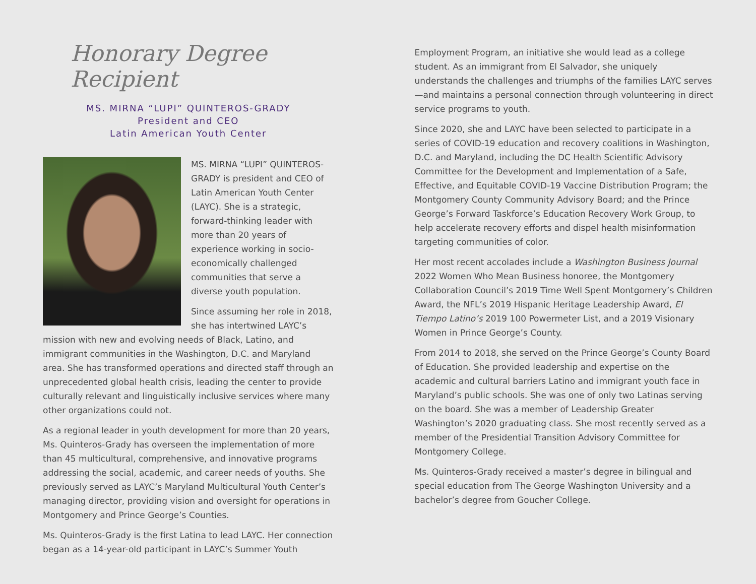Honorary Degree Recipient
MS. MIRNA “LUPI” QUINTEROS-GRADY
President and CEO
Latin American Youth Center
MS. MIRNA “LUPI” QUINTEROS-GRADY is president and CEO of Latin American Youth Center (LAYC). She is a strategic, forward-thinking leader with more than 20 years of experience working in socio-economically challenged communities that serve a diverse youth population.
Since assuming her role in 2018, she has intertwined LAYC’s mission with new and evolving needs of Black, Latino, and immigrant communities in the Washington, D.C. and Maryland area. She has transformed operations and directed staff through an unprecedented global health crisis, leading the center to provide culturally relevant and linguistically inclusive services where many other organizations could not.
As a regional leader in youth development for more than 20 years, Ms. Quinteros-Grady has overseen the implementation of more than 45 multicultural, comprehensive, and innovative programs addressing the social, academic, and career needs of youths. She previously served as LAYC’s Maryland Multicultural Youth Center’s managing director, providing vision and oversight for operations in Montgomery and Prince George’s Counties.
Ms. Quinteros-Grady is the first Latina to lead LAYC. Her connection began as a 14-year-old participant in LAYC’s Summer Youth
Employment Program, an initiative she would lead as a college student. As an immigrant from El Salvador, she uniquely understands the challenges and triumphs of the families LAYC serves—and maintains a personal connection through volunteering in direct service programs to youth.
Since 2020, she and LAYC have been selected to participate in a series of COVID-19 education and recovery coalitions in Washington, D.C. and Maryland, including the DC Health Scientific Advisory Committee for the Development and Implementation of a Safe, Effective, and Equitable COVID-19 Vaccine Distribution Program; the Montgomery County Community Advisory Board; and the Prince George’s Forward Taskforce’s Education Recovery Work Group, to help accelerate recovery efforts and dispel health misinformation targeting communities of color.
Her most recent accolades include a Washington Business Journal 2022 Women Who Mean Business honoree, the Montgomery Collaboration Council’s 2019 Time Well Spent Montgomery’s Children Award, the NFL’s 2019 Hispanic Heritage Leadership Award, El Tiempo Latino’s 2019 100 Powermeter List, and a 2019 Visionary Women in Prince George’s County.
From 2014 to 2018, she served on the Prince George’s County Board of Education. She provided leadership and expertise on the academic and cultural barriers Latino and immigrant youth face in Maryland’s public schools. She was one of only two Latinas serving on the board. She was a member of Leadership Greater Washington’s 2020 graduating class. She most recently served as a member of the Presidential Transition Advisory Committee for Montgomery College.
Ms. Quinteros-Grady received a master’s degree in bilingual and special education from The George Washington University and a bachelor’s degree from Goucher College.